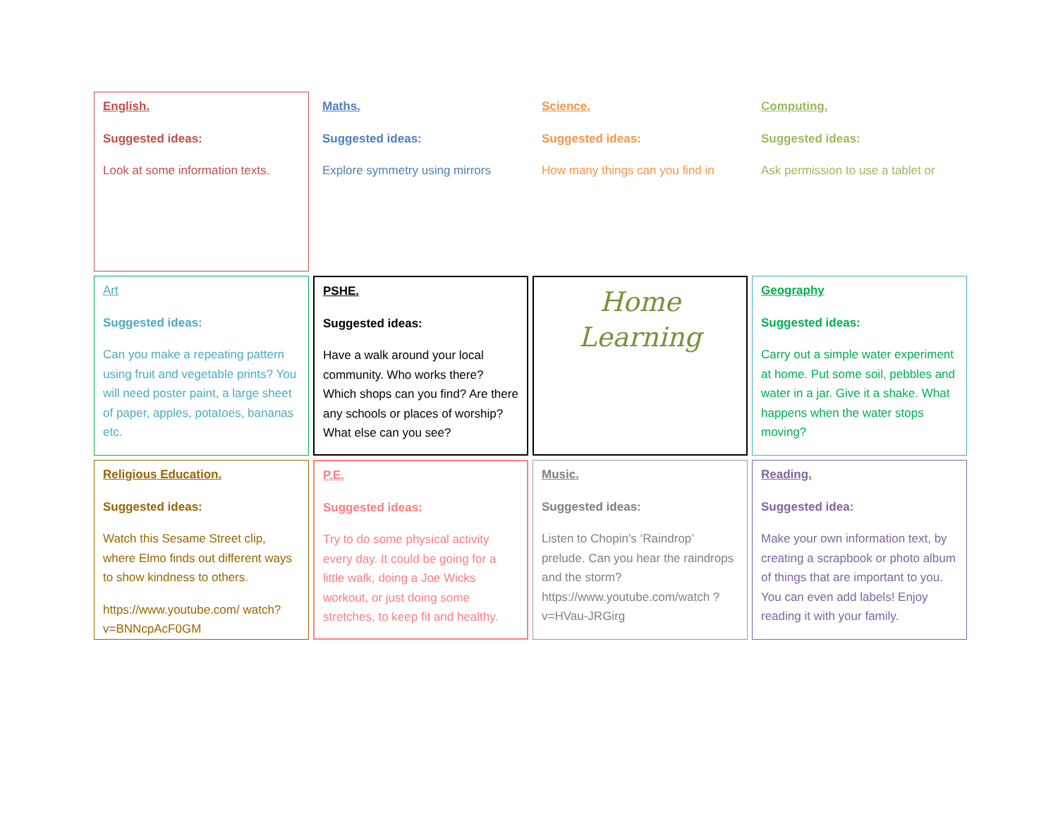English.
Suggested ideas:
Look at some information texts.
Maths.
Suggested ideas:
Explore symmetry using mirrors
Science.
Suggested ideas:
How many things can you find in
Computing.
Suggested ideas:
Ask permission to use a tablet or
Art
Suggested ideas:
Can you make a repeating pattern using fruit and vegetable prints? You will need poster paint, a large sheet of paper, apples, potatoes, bananas etc.
PSHE.
Suggested ideas:
Have a walk around your local community. Who works there? Which shops can you find? Are there any schools or places of worship? What else can you see?
Home Learning
Geography
Suggested ideas:
Carry out a simple water experiment at home. Put some soil, pebbles and water in a jar. Give it a shake. What happens when the water stops moving?
Religious Education.
Suggested ideas:
Watch this Sesame Street clip, where Elmo finds out different ways to show kindness to others.
https://www.youtube.com/ watch?v=BNNcpAcF0GM
P.E.
Suggested ideas:
Try to do some physical activity every day. It could be going for a little walk, doing a Joe Wicks workout, or just doing some stretches, to keep fit and healthy.
Music.
Suggested ideas:
Listen to Chopin’s ‘Raindrop’ prelude. Can you hear the raindrops and the storm? https://www.youtube.com/watch ?v=HVau-JRGirg
Reading.
Suggested idea:
Make your own information text, by creating a scrapbook or photo album of things that are important to you. You can even add labels! Enjoy reading it with your family.